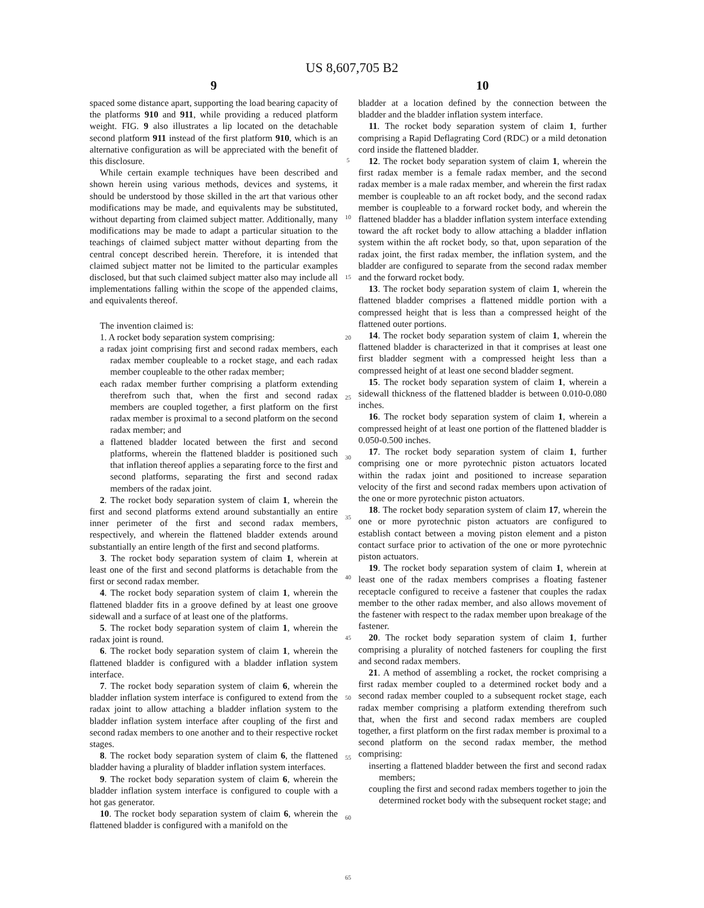US 8,607,705 B2
9
spaced some distance apart, supporting the load bearing capacity of the platforms 910 and 911, while providing a reduced platform weight. FIG. 9 also illustrates a lip located on the detachable second platform 911 instead of the first platform 910, which is an alternative configuration as will be appreciated with the benefit of this disclosure.
While certain example techniques have been described and shown herein using various methods, devices and systems, it should be understood by those skilled in the art that various other modifications may be made, and equivalents may be substituted, without departing from claimed subject matter. Additionally, many modifications may be made to adapt a particular situation to the teachings of claimed subject matter without departing from the central concept described herein. Therefore, it is intended that claimed subject matter not be limited to the particular examples disclosed, but that such claimed subject matter also may include all implementations falling within the scope of the appended claims, and equivalents thereof.
The invention claimed is:
1. A rocket body separation system comprising:
a radax joint comprising first and second radax members, each radax member coupleable to a rocket stage, and each radax member coupleable to the other radax member;
each radax member further comprising a platform extending therefrom such that, when the first and second radax members are coupled together, a first platform on the first radax member is proximal to a second platform on the second radax member; and
a flattened bladder located between the first and second platforms, wherein the flattened bladder is positioned such that inflation thereof applies a separating force to the first and second platforms, separating the first and second radax members of the radax joint.
2. The rocket body separation system of claim 1, wherein the first and second platforms extend around substantially an entire inner perimeter of the first and second radax members, respectively, and wherein the flattened bladder extends around substantially an entire length of the first and second platforms.
3. The rocket body separation system of claim 1, wherein at least one of the first and second platforms is detachable from the first or second radax member.
4. The rocket body separation system of claim 1, wherein the flattened bladder fits in a groove defined by at least one groove sidewall and a surface of at least one of the platforms.
5. The rocket body separation system of claim 1, wherein the radax joint is round.
6. The rocket body separation system of claim 1, wherein the flattened bladder is configured with a bladder inflation system interface.
7. The rocket body separation system of claim 6, wherein the bladder inflation system interface is configured to extend from the radax joint to allow attaching a bladder inflation system to the bladder inflation system interface after coupling of the first and second radax members to one another and to their respective rocket stages.
8. The rocket body separation system of claim 6, the flattened bladder having a plurality of bladder inflation system interfaces.
9. The rocket body separation system of claim 6, wherein the bladder inflation system interface is configured to couple with a hot gas generator.
10. The rocket body separation system of claim 6, wherein the flattened bladder is configured with a manifold on the
5
10
15
20
25
30
35
40
45
50
55
60
65
10
bladder at a location defined by the connection between the bladder and the bladder inflation system interface.
11. The rocket body separation system of claim 1, further comprising a Rapid Deflagrating Cord (RDC) or a mild detonation cord inside the flattened bladder.
12. The rocket body separation system of claim 1, wherein the first radax member is a female radax member, and the second radax member is a male radax member, and wherein the first radax member is coupleable to an aft rocket body, and the second radax member is coupleable to a forward rocket body, and wherein the flattened bladder has a bladder inflation system interface extending toward the aft rocket body to allow attaching a bladder inflation system within the aft rocket body, so that, upon separation of the radax joint, the first radax member, the inflation system, and the bladder are configured to separate from the second radax member and the forward rocket body.
13. The rocket body separation system of claim 1, wherein the flattened bladder comprises a flattened middle portion with a compressed height that is less than a compressed height of the flattened outer portions.
14. The rocket body separation system of claim 1, wherein the flattened bladder is characterized in that it comprises at least one first bladder segment with a compressed height less than a compressed height of at least one second bladder segment.
15. The rocket body separation system of claim 1, wherein a sidewall thickness of the flattened bladder is between 0.010-0.080 inches.
16. The rocket body separation system of claim 1, wherein a compressed height of at least one portion of the flattened bladder is 0.050-0.500 inches.
17. The rocket body separation system of claim 1, further comprising one or more pyrotechnic piston actuators located within the radax joint and positioned to increase separation velocity of the first and second radax members upon activation of the one or more pyrotechnic piston actuators.
18. The rocket body separation system of claim 17, wherein the one or more pyrotechnic piston actuators are configured to establish contact between a moving piston element and a piston contact surface prior to activation of the one or more pyrotechnic piston actuators.
19. The rocket body separation system of claim 1, wherein at least one of the radax members comprises a floating fastener receptacle configured to receive a fastener that couples the radax member to the other radax member, and also allows movement of the fastener with respect to the radax member upon breakage of the fastener.
20. The rocket body separation system of claim 1, further comprising a plurality of notched fasteners for coupling the first and second radax members.
21. A method of assembling a rocket, the rocket comprising a first radax member coupled to a determined rocket body and a second radax member coupled to a subsequent rocket stage, each radax member comprising a platform extending therefrom such that, when the first and second radax members are coupled together, a first platform on the first radax member is proximal to a second platform on the second radax member, the method comprising:
inserting a flattened bladder between the first and second radax members;
coupling the first and second radax members together to join the determined rocket body with the subsequent rocket stage; and